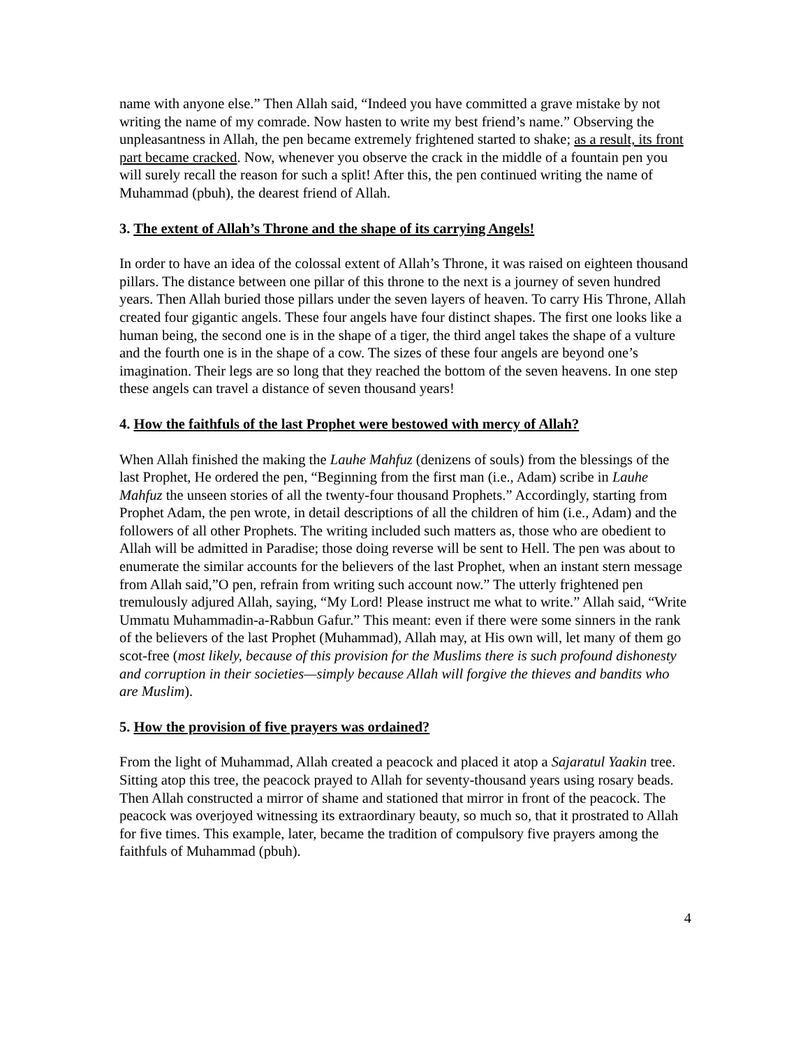name with anyone else.” Then Allah said, “Indeed you have committed a grave mistake by not writing the name of my comrade. Now hasten to write my best friend’s name.” Observing the unpleasantness in Allah, the pen became extremely frightened started to shake; as a result, its front part became cracked. Now, whenever you observe the crack in the middle of a fountain pen you will surely recall the reason for such a split! After this, the pen continued writing the name of Muhammad (pbuh), the dearest friend of Allah.
3. The extent of Allah’s Throne and the shape of its carrying Angels!
In order to have an idea of the colossal extent of Allah’s Throne, it was raised on eighteen thousand pillars. The distance between one pillar of this throne to the next is a journey of seven hundred years. Then Allah buried those pillars under the seven layers of heaven. To carry His Throne, Allah created four gigantic angels. These four angels have four distinct shapes. The first one looks like a human being, the second one is in the shape of a tiger, the third angel takes the shape of a vulture and the fourth one is in the shape of a cow. The sizes of these four angels are beyond one’s imagination. Their legs are so long that they reached the bottom of the seven heavens. In one step these angels can travel a distance of seven thousand years!
4. How the faithfuls of the last Prophet were bestowed with mercy of Allah?
When Allah finished the making the Lauhe Mahfuz (denizens of souls) from the blessings of the last Prophet, He ordered the pen, “Beginning from the first man (i.e., Adam) scribe in Lauhe Mahfuz the unseen stories of all the twenty-four thousand Prophets.” Accordingly, starting from Prophet Adam, the pen wrote, in detail descriptions of all the children of him (i.e., Adam) and the followers of all other Prophets. The writing included such matters as, those who are obedient to Allah will be admitted in Paradise; those doing reverse will be sent to Hell. The pen was about to enumerate the similar accounts for the believers of the last Prophet, when an instant stern message from Allah said,”O pen, refrain from writing such account now.” The utterly frightened pen tremulously adjured Allah, saying, “My Lord! Please instruct me what to write.” Allah said, “Write Ummatu Muhammadin-a-Rabbun Gafur.” This meant: even if there were some sinners in the rank of the believers of the last Prophet (Muhammad), Allah may, at His own will, let many of them go scot-free (most likely, because of this provision for the Muslims there is such profound dishonesty and corruption in their societies—simply because Allah will forgive the thieves and bandits who are Muslim).
5. How the provision of five prayers was ordained?
From the light of Muhammad, Allah created a peacock and placed it atop a Sajaratul Yaakin tree. Sitting atop this tree, the peacock prayed to Allah for seventy-thousand years using rosary beads. Then Allah constructed a mirror of shame and stationed that mirror in front of the peacock. The peacock was overjoyed witnessing its extraordinary beauty, so much so, that it prostrated to Allah for five times. This example, later, became the tradition of compulsory five prayers among the faithfuls of Muhammad (pbuh).
4